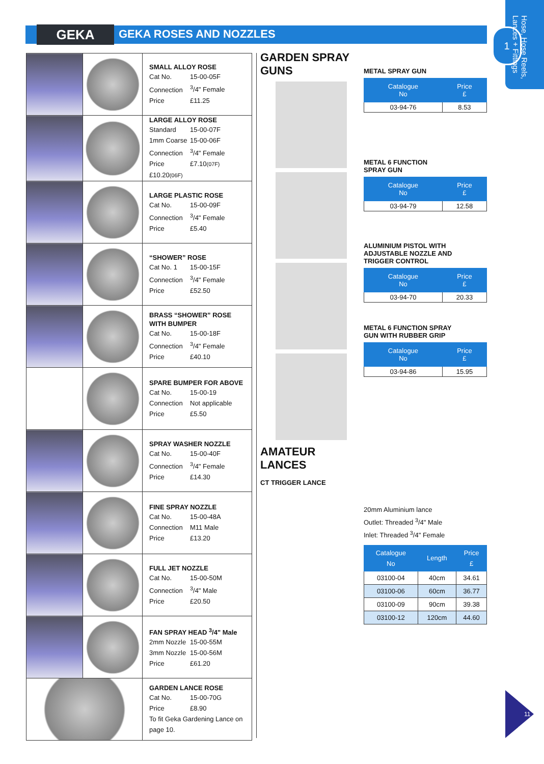GEKA GEKA ROSES AND NOZZLES
1
Hose, Hose Reels, Lances + Fittings
| | | SMALL ALLOY ROSE Cat No. 15-00-05F Connection<sup>3</sup>/4" Female Price £11.25 |
| | | LARGE ALLOY ROSE Standard 15-00-07F 1mm Coarse 15-00-06F Connection<sup>3</sup>/4" Female Price £7.10 (07F) £10.20 (06F) |
| | | LARGE PLASTIC ROSE Cat No. 15-00-09F Connection<sup>3</sup>/4" Female Price £5.40 |
| | | “SHOWER” ROSE Cat No. 1 15-00-15F Connection<sup>3</sup>/4" Female Price £52.50 |
| | | BRASS “SHOWER” ROSE WITH BUMPER Cat No. 15-00-18F Connection<sup>3</sup>/4" Female Price £40.10 |
| | | SPARE BUMPER FOR ABOVE Cat No. 15-00-19 Connection Not applicable Price £5.50 |
| | | SPRAY WASHER NOZZLE Cat No. 15-00-40F Connection<sup>3</sup>/4" Female Price £14.30 |
| | | FINE SPRAY NOZZLE Cat No. 15-00-48A Connection M11 Male Price £13.20 |
| | | FULL JET NOZZLE Cat No. 15-00-50M Connection<sup>3</sup>/4" Male Price £20.50 |
| | | FAN SPRAY HEAD <sup>3</sup>/4" Male 2mm Nozzle 15-00-55M 3mm Nozzle 15-00-56M Price £61.20 |
| | | GARDEN LANCE ROSE Cat No. 15-00-70G Price £8.90 To fit Geka Gardening Lance on page 10. |
GARDEN SPRAY GUNS
AMATEUR LANCES
CT TRIGGER LANCE
METAL SPRAY GUN
| Catalogue No | Price £ |
| --- | --- |
| 03-94-76 | 8.53 |
METAL 6 FUNCTION
SPRAY GUN
| Catalogue No | Price £ |
| --- | --- |
| 03-94-79 | 12.58 |
ALUMINIUM PISTOL WITH
ADJUSTABLE NOZZLE AND
TRIGGER CONTROL
| Catalogue No | Price £ |
| --- | --- |
| 03-94-70 | 20.33 |
METAL 6 FUNCTION SPRAY
GUN WITH RUBBER GRIP
| Catalogue No | Price £ |
| --- | --- |
| 03-94-86 | 15.95 |
20mm Aluminium lance
Outlet: Threaded <sup>3</sup>/4" Male
Inlet: Threaded <sup>3</sup>/4" Female
| Catalogue No | Length | Price £ |
| --- | --- | --- |
| 03100-04 | 40cm | 34.61 |
| 03100-06 | 60cm | 36.77 |
| 03100-09 | 90cm | 39.38 |
| 03100-12 | 120cm | 44.60 |
11